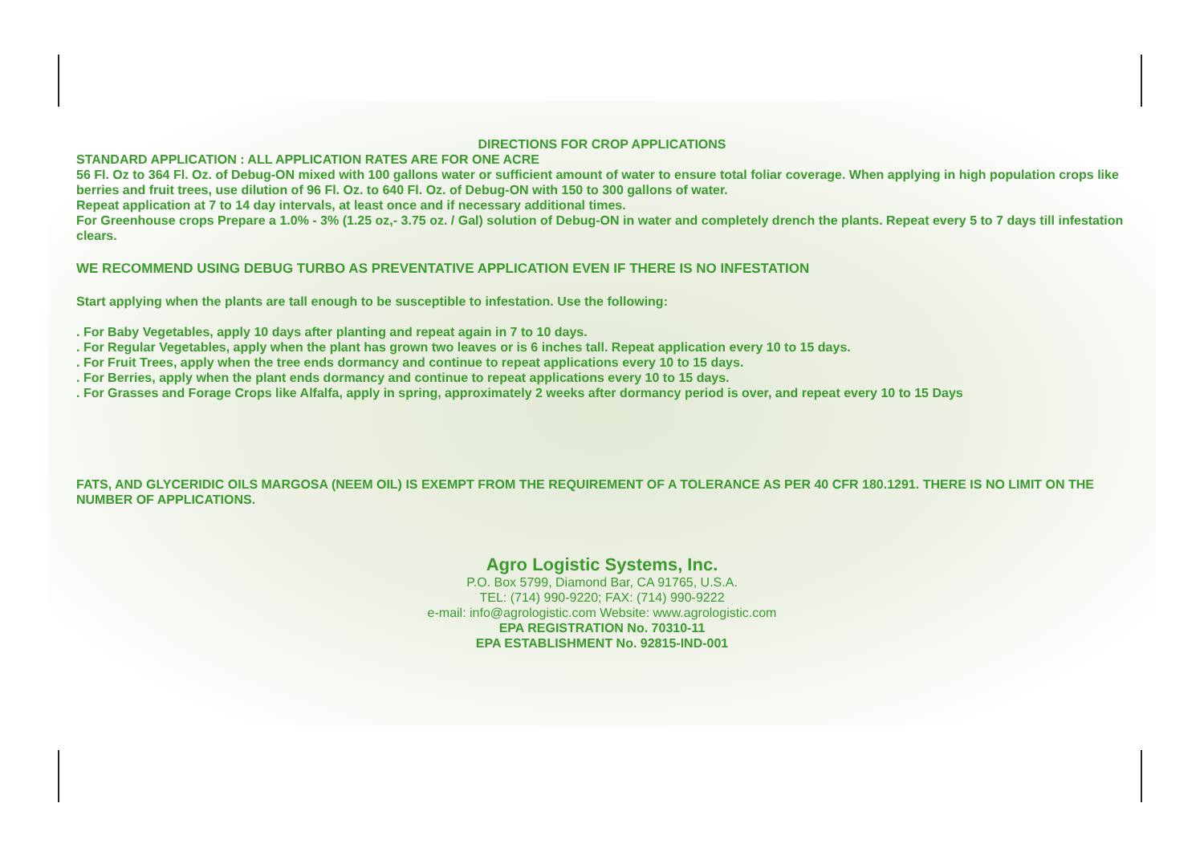DIRECTIONS FOR CROP APPLICATIONS
STANDARD APPLICATION : ALL APPLICATION RATES ARE FOR ONE ACRE
56 Fl. Oz to 364 Fl. Oz. of Debug-ON mixed with 100 gallons water or sufficient amount of water to ensure total foliar coverage. When applying in high population crops like berries and fruit trees, use dilution of 96 Fl. Oz. to 640 Fl. Oz. of Debug-ON with 150 to 300 gallons of water.
Repeat application at 7 to 14 day intervals, at least once and if necessary additional times.
For Greenhouse crops Prepare a 1.0% - 3% (1.25 oz,- 3.75 oz. / Gal) solution of Debug-ON in water and completely drench the plants. Repeat every 5 to 7 days till infestation clears.
WE RECOMMEND USING DEBUG TURBO AS PREVENTATIVE APPLICATION EVEN IF THERE IS NO INFESTATION
Start applying when the plants are tall enough to be susceptible to infestation. Use the following:
. For Baby Vegetables, apply 10 days after planting and repeat again in 7 to 10 days.
. For Regular Vegetables, apply when the plant has grown two leaves or is 6 inches tall. Repeat application every 10 to 15 days.
. For Fruit Trees, apply when the tree ends dormancy and continue to repeat applications every 10 to 15 days.
. For Berries, apply when the plant ends dormancy and continue to repeat applications every 10 to 15 days.
. For Grasses and Forage Crops like Alfalfa, apply in spring, approximately 2 weeks after dormancy period is over, and repeat every 10 to 15 Days
FATS, AND GLYCERIDIC OILS MARGOSA (NEEM OIL) IS EXEMPT FROM THE REQUIREMENT OF A TOLERANCE AS PER 40 CFR 180.1291. THERE IS NO LIMIT ON THE NUMBER OF APPLICATIONS.
Agro Logistic Systems, Inc.
P.O. Box 5799, Diamond Bar, CA 91765, U.S.A.
TEL: (714) 990-9220; FAX: (714) 990-9222
e-mail: info@agrologistic.com Website: www.agrologistic.com
EPA REGISTRATION No. 70310-11
EPA ESTABLISHMENT No. 92815-IND-001